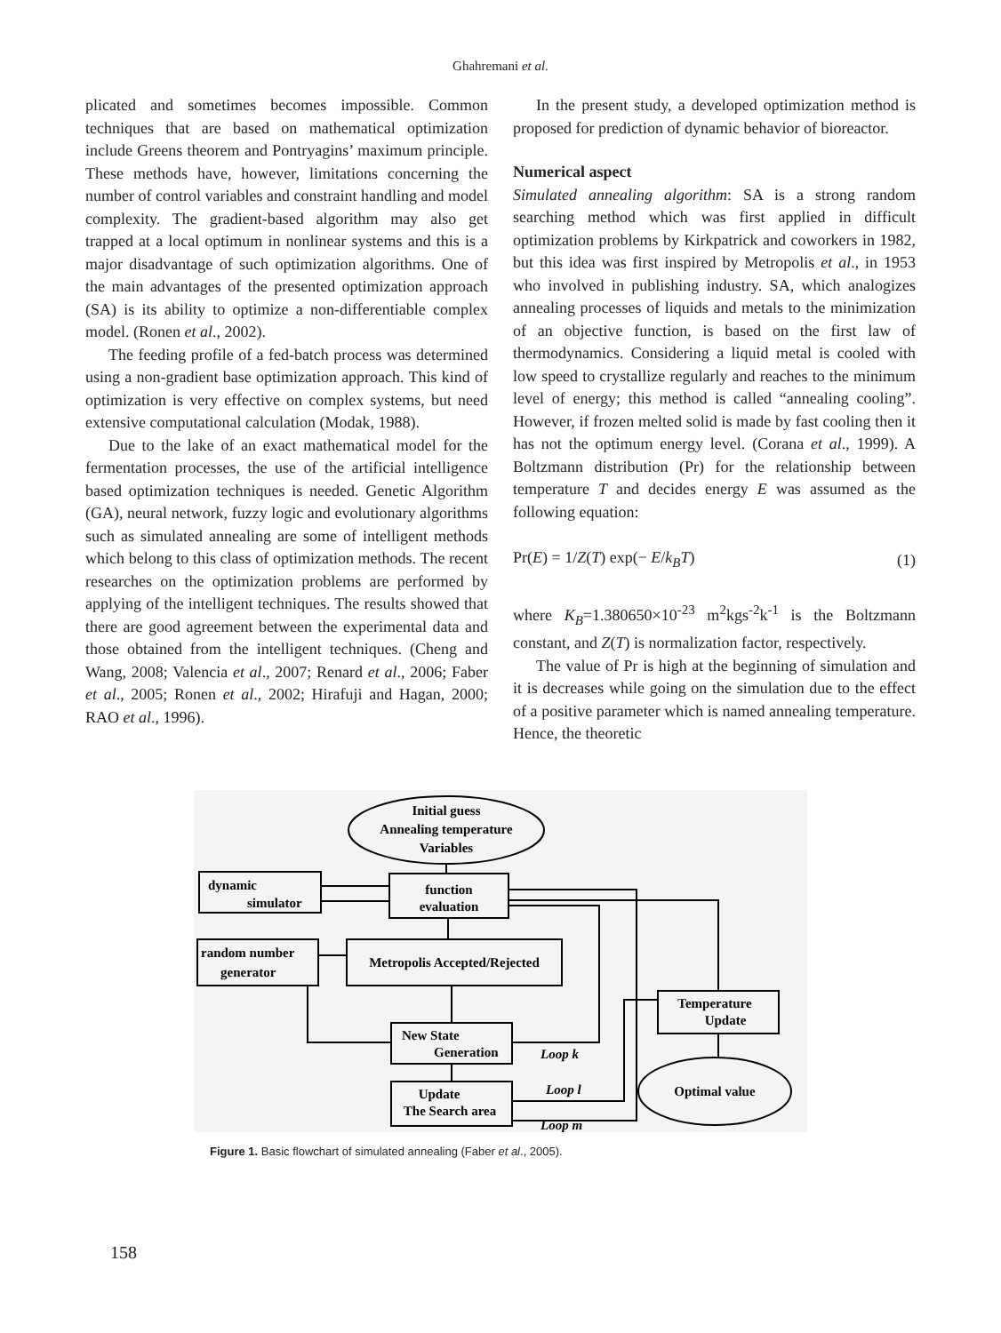Ghahremani et al.
plicated and sometimes becomes impossible. Common techniques that are based on mathematical optimization include Greens theorem and Pontryagins’ maximum principle. These methods have, however, limitations concerning the number of control variables and constraint handling and model complexity. The gradient-based algorithm may also get trapped at a local optimum in nonlinear systems and this is a major disadvantage of such optimization algorithms. One of the main advantages of the presented optimization approach (SA) is its ability to optimize a non-differentiable complex model. (Ronen et al., 2002).
The feeding profile of a fed-batch process was determined using a non-gradient base optimization approach. This kind of optimization is very effective on complex systems, but need extensive computational calculation (Modak, 1988).
Due to the lake of an exact mathematical model for the fermentation processes, the use of the artificial intelligence based optimization techniques is needed. Genetic Algorithm (GA), neural network, fuzzy logic and evolutionary algorithms such as simulated annealing are some of intelligent methods which belong to this class of optimization methods. The recent researches on the optimization problems are performed by applying of the intelligent techniques. The results showed that there are good agreement between the experimental data and those obtained from the intelligent techniques. (Cheng and Wang, 2008; Valencia et al., 2007; Renard et al., 2006; Faber et al., 2005; Ronen et al., 2002; Hirafuji and Hagan, 2000; RAO et al., 1996).
In the present study, a developed optimization method is proposed for prediction of dynamic behavior of bioreactor.
Numerical aspect
Simulated annealing algorithm: SA is a strong random searching method which was first applied in difficult optimization problems by Kirkpatrick and coworkers in 1982, but this idea was first inspired by Metropolis et al., in 1953 who involved in publishing industry. SA, which analogizes annealing processes of liquids and metals to the minimization of an objective function, is based on the first law of thermodynamics. Considering a liquid metal is cooled with low speed to crystallize regularly and reaches to the minimum level of energy; this method is called “annealing cooling”. However, if frozen melted solid is made by fast cooling then it has not the optimum energy level. (Corana et al., 1999). A Boltzmann distribution (Pr) for the relationship between temperature T and decides energy E was assumed as the following equation:
Pr(E) = 1/Z(T) exp(− E/k<sub>B</sub>T) (1)
where K<sub>B</sub>=1.380650×10<sup>-23</sup> m<sup>2</sup>kgs<sup>-2</sup>k<sup>-1</sup> is the Boltzmann constant, and Z(T) is normalization factor, respectively.
The value of Pr is high at the beginning of simulation and it is decreases while going on the simulation due to the effect of a positive parameter which is named annealing temperature. Hence, the theoretic
Initial guess
Annealing temperature
Variables
function
evaluation
Metropolis Accepted/Rejected
Temperature
Update
Optimal value
Update
The Search area
dynamic
simulator
random number
generator
New State
Generation
Loop k
Loop l
Loop m
Figure 1. Basic flowchart of simulated annealing (Faber et al., 2005).
158